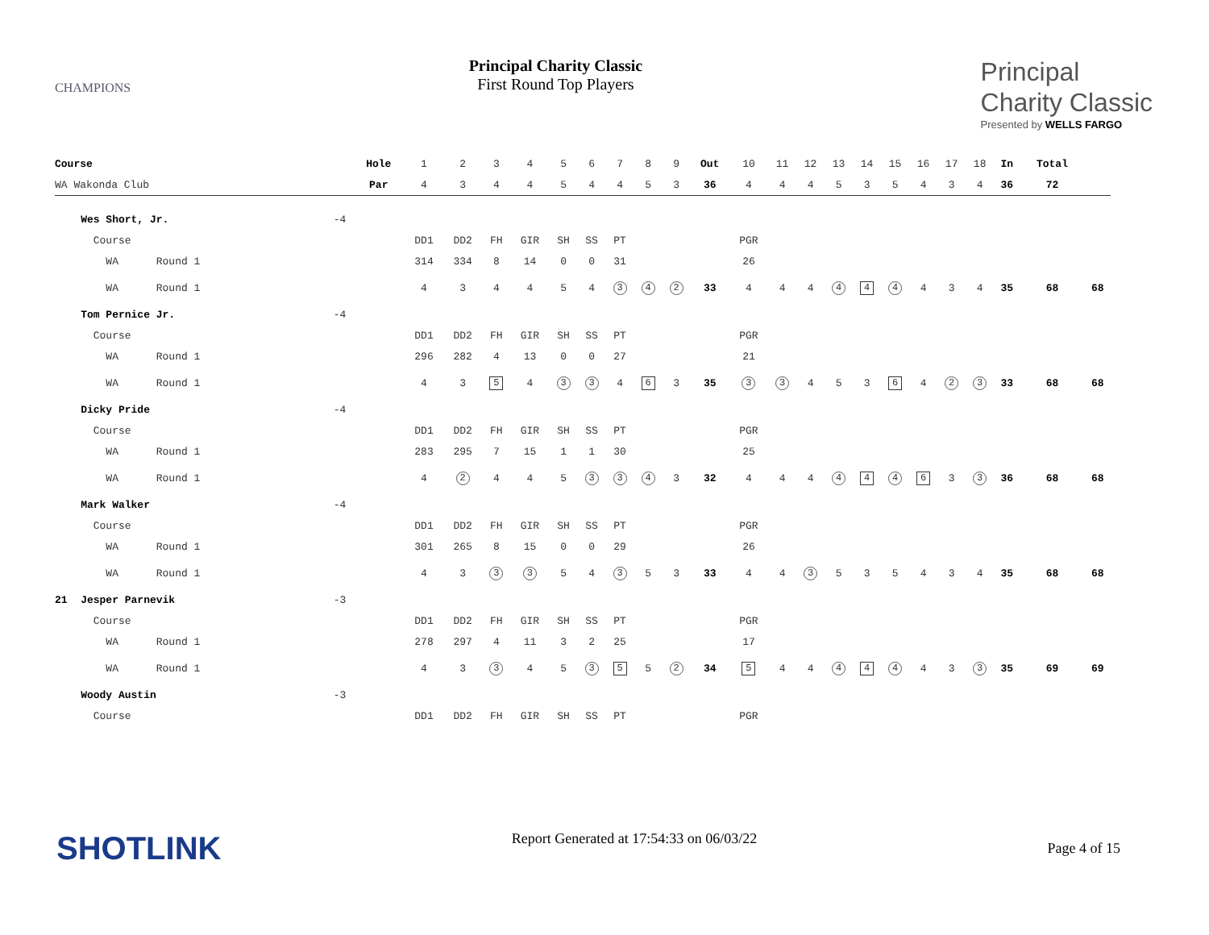CHAMPIONS
Principal Charity Classic
First Round Top Players
Principal
Charity Classic
Presented by WELLS FARGO
| Course | | | Hole | 1 | 2 | 3 | 4 | 5 | 6 | 7 | 8 | 9 | Out | 10 | 11 | 12 | 13 | 14 | 15 | 16 | 17 | 18 | In | Total | |
| WA Wakonda Club | | | Par | 4 | 3 | 4 | 4 | 5 | 4 | 4 | 5 | 3 | 36 | 4 | 4 | 4 | 5 | 3 | 5 | 4 | 3 | 4 | 36 | 72 | |
| | Wes Short, Jr. | -4 | | | | | | | | | | | | | | | | | | | | | | | |
| | Course | | | DD1 | DD2 | FH | GIR | SH | SS | PT | | | | PGR | | | | | | | | | | | |
| | WA Round 1 | | | 314 | 334 | 8 | 14 | 0 | 0 | 31 | | | | 26 | | | | | | | | | | | |
| | WA Round 1 | | | 4 | 3 | 4 | 4 | 5 | 4 | 3 | 4 | 2 | 33 | 4 | 4 | 4 | 4 | 4 | 4 | 4 | 3 | 4 | 35 | 68 | 68 |
| | Tom Pernice Jr. | -4 | | | | | | | | | | | | | | | | | | | | | | | |
| | Course | | | DD1 | DD2 | FH | GIR | SH | SS | PT | | | | PGR | | | | | | | | | | | |
| | WA Round 1 | | | 296 | 282 | 4 | 13 | 0 | 0 | 27 | | | | 21 | | | | | | | | | | | |
| | WA Round 1 | | | 4 | 3 | 5 | 4 | 3 | 3 | 4 | 6 | 3 | 35 | 3 | 3 | 4 | 5 | 3 | 6 | 4 | 2 | 3 | 33 | 68 | 68 |
| | Dicky Pride | -4 | | | | | | | | | | | | | | | | | | | | | | | |
| | Course | | | DD1 | DD2 | FH | GIR | SH | SS | PT | | | | PGR | | | | | | | | | | | |
| | WA Round 1 | | | 283 | 295 | 7 | 15 | 1 | 1 | 30 | | | | 25 | | | | | | | | | | | |
| | WA Round 1 | | | 4 | 2 | 4 | 4 | 5 | 3 | 3 | 4 | 3 | 32 | 4 | 4 | 4 | 4 | 4 | 4 | 6 | 3 | 3 | 36 | 68 | 68 |
| | Mark Walker | -4 | | | | | | | | | | | | | | | | | | | | | | | |
| | Course | | | DD1 | DD2 | FH | GIR | SH | SS | PT | | | | PGR | | | | | | | | | | | |
| | WA Round 1 | | | 301 | 265 | 8 | 15 | 0 | 0 | 29 | | | | 26 | | | | | | | | | | | |
| | WA Round 1 | | | 4 | 3 | 3 | 3 | 5 | 4 | 3 | 5 | 3 | 33 | 4 | 4 | 3 | 5 | 3 | 5 | 4 | 3 | 4 | 35 | 68 | 68 |
| 21 | Jesper Parnevik | -3 | | | | | | | | | | | | | | | | | | | | | | | |
| | Course | | | DD1 | DD2 | FH | GIR | SH | SS | PT | | | | PGR | | | | | | | | | | | |
| | WA Round 1 | | | 278 | 297 | 4 | 11 | 3 | 2 | 25 | | | | 17 | | | | | | | | | | | |
| | WA Round 1 | | | 4 | 3 | 3 | 4 | 5 | 3 | 5 | 5 | 2 | 34 | 5 | 4 | 4 | 4 | 4 | 4 | 4 | 3 | 3 | 35 | 69 | 69 |
| | Woody Austin | -3 | | | | | | | | | | | | | | | | | | | | | | | |
| | Course | | | DD1 | DD2 | FH | GIR | SH | SS | PT | | | | PGR | | | | | | | | | | | |
SHOTLINK Report Generated at 17:54:33 on 06/03/22 Page 4 of 15